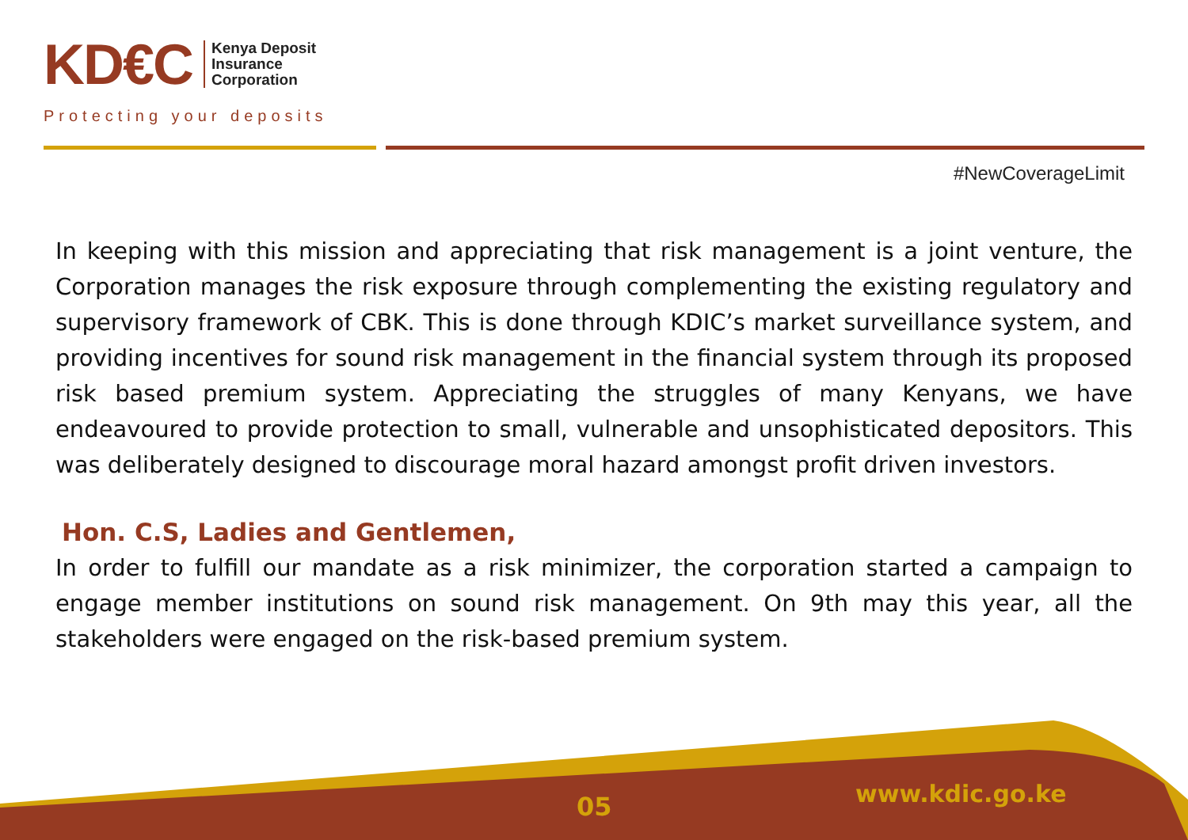KD€C
Kenya Deposit
Insurance
Corporation
Protecting your deposits
#NewCoverageLimit
In keeping with this mission and appreciating that risk management is a joint venture, the Corporation manages the risk exposure through complementing the existing regulatory and supervisory framework of CBK. This is done through KDIC’s market surveillance system, and providing incentives for sound risk management in the financial system through its proposed risk based premium system. Appreciating the struggles of many Kenyans, we have endeavoured to provide protection to small, vulnerable and unsophisticated depositors. This was deliberately designed to discourage moral hazard amongst profit driven investors.
Hon. C.S, Ladies and Gentlemen,
In order to fulfill our mandate as a risk minimizer, the corporation started a campaign to engage member institutions on sound risk management. On 9th may this year, all the stakeholders were engaged on the risk-based premium system.
05 www.kdic.go.ke